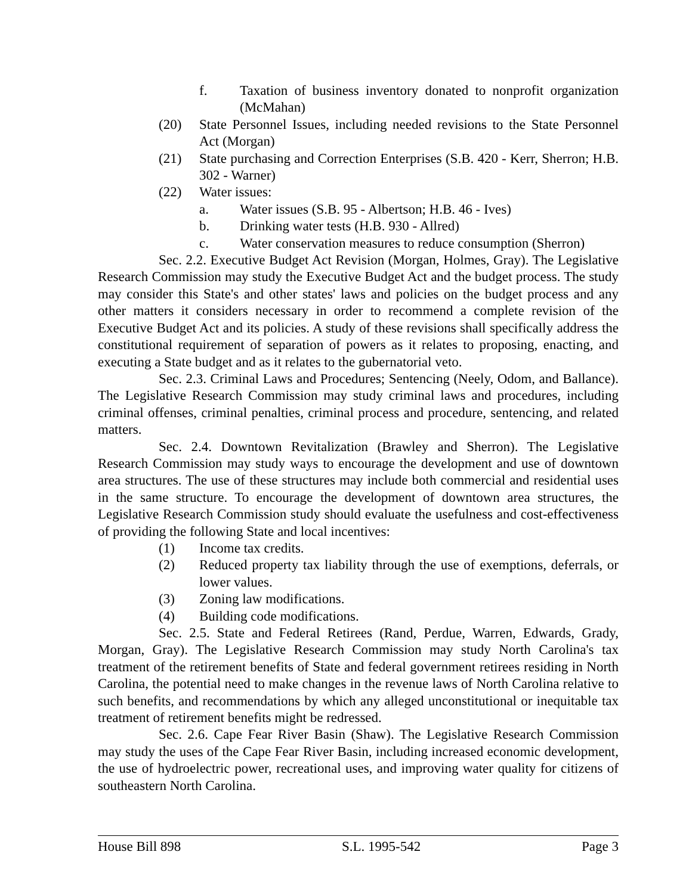f. Taxation of business inventory donated to nonprofit organization (McMahan)
(20) State Personnel Issues, including needed revisions to the State Personnel Act (Morgan)
(21) State purchasing and Correction Enterprises (S.B. 420 - Kerr, Sherron; H.B. 302 - Warner)
(22) Water issues:
a. Water issues (S.B. 95 - Albertson; H.B. 46 - Ives)
b. Drinking water tests (H.B. 930 - Allred)
c. Water conservation measures to reduce consumption (Sherron)
Sec. 2.2. Executive Budget Act Revision (Morgan, Holmes, Gray). The Legislative Research Commission may study the Executive Budget Act and the budget process. The study may consider this State's and other states' laws and policies on the budget process and any other matters it considers necessary in order to recommend a complete revision of the Executive Budget Act and its policies. A study of these revisions shall specifically address the constitutional requirement of separation of powers as it relates to proposing, enacting, and executing a State budget and as it relates to the gubernatorial veto.
Sec. 2.3. Criminal Laws and Procedures; Sentencing (Neely, Odom, and Ballance). The Legislative Research Commission may study criminal laws and procedures, including criminal offenses, criminal penalties, criminal process and procedure, sentencing, and related matters.
Sec. 2.4. Downtown Revitalization (Brawley and Sherron). The Legislative Research Commission may study ways to encourage the development and use of downtown area structures. The use of these structures may include both commercial and residential uses in the same structure. To encourage the development of downtown area structures, the Legislative Research Commission study should evaluate the usefulness and cost-effectiveness of providing the following State and local incentives:
(1) Income tax credits.
(2) Reduced property tax liability through the use of exemptions, deferrals, or lower values.
(3) Zoning law modifications.
(4) Building code modifications.
Sec. 2.5. State and Federal Retirees (Rand, Perdue, Warren, Edwards, Grady, Morgan, Gray). The Legislative Research Commission may study North Carolina's tax treatment of the retirement benefits of State and federal government retirees residing in North Carolina, the potential need to make changes in the revenue laws of North Carolina relative to such benefits, and recommendations by which any alleged unconstitutional or inequitable tax treatment of retirement benefits might be redressed.
Sec. 2.6. Cape Fear River Basin (Shaw). The Legislative Research Commission may study the uses of the Cape Fear River Basin, including increased economic development, the use of hydroelectric power, recreational uses, and improving water quality for citizens of southeastern North Carolina.
House Bill 898 S.L. 1995-542 Page 3